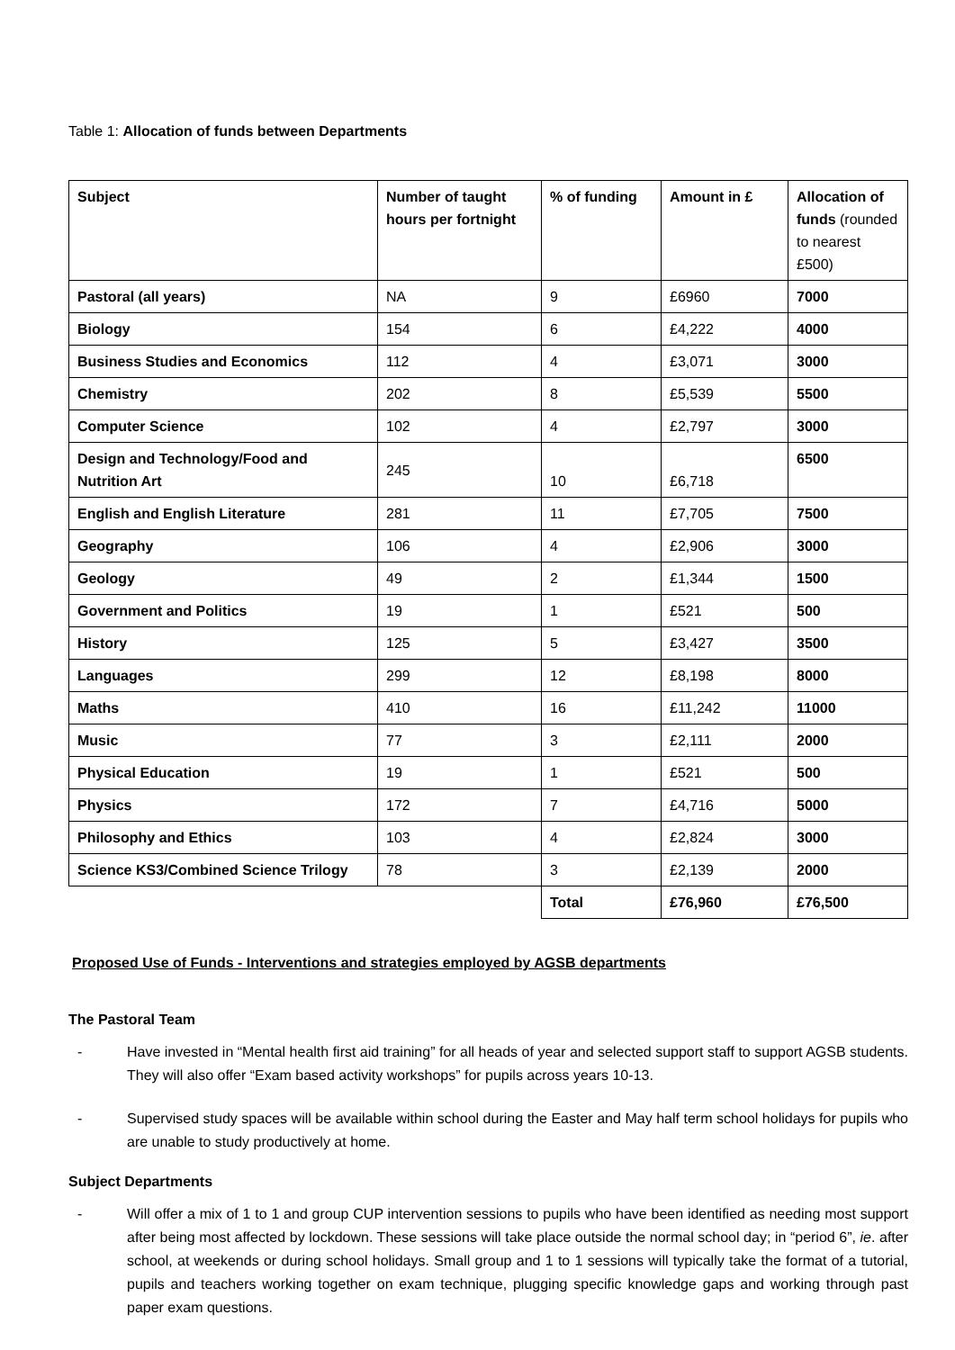Table 1: Allocation of funds between Departments
| Subject | Number of taught hours per fortnight | % of funding | Amount in £ | Allocation of funds (rounded to nearest £500) |
| --- | --- | --- | --- | --- |
| Pastoral (all years) | NA | 9 | £6960 | 7000 |
| Biology | 154 | 6 | £4,222 | 4000 |
| Business Studies and Economics | 112 | 4 | £3,071 | 3000 |
| Chemistry | 202 | 8 | £5,539 | 5500 |
| Computer Science | 102 | 4 | £2,797 | 3000 |
| Design and Technology/Food and Nutrition Art | 245 | 10 | £6,718 | 6500 |
| English and English Literature | 281 | 11 | £7,705 | 7500 |
| Geography | 106 | 4 | £2,906 | 3000 |
| Geology | 49 | 2 | £1,344 | 1500 |
| Government and Politics | 19 | 1 | £521 | 500 |
| History | 125 | 5 | £3,427 | 3500 |
| Languages | 299 | 12 | £8,198 | 8000 |
| Maths | 410 | 16 | £11,242 | 11000 |
| Music | 77 | 3 | £2,111 | 2000 |
| Physical Education | 19 | 1 | £521 | 500 |
| Physics | 172 | 7 | £4,716 | 5000 |
| Philosophy and Ethics | 103 | 4 | £2,824 | 3000 |
| Science KS3/Combined Science Trilogy | 78 | 3 | £2,139 | 2000 |
| | | Total | £76,960 | £76,500 |
Proposed Use of Funds - Interventions and strategies employed by AGSB departments
The Pastoral Team
- Have invested in “Mental health first aid training” for all heads of year and selected support staff to support AGSB students. They will also offer “Exam based activity workshops” for pupils across years 10-13.
- Supervised study spaces will be available within school during the Easter and May half term school holidays for pupils who are unable to study productively at home.
Subject Departments
- Will offer a mix of 1 to 1 and group CUP intervention sessions to pupils who have been identified as needing most support after being most affected by lockdown. These sessions will take place outside the normal school day; in “period 6”, ie. after school, at weekends or during school holidays. Small group and 1 to 1 sessions will typically take the format of a tutorial, pupils and teachers working together on exam technique, plugging specific knowledge gaps and working through past paper exam questions.